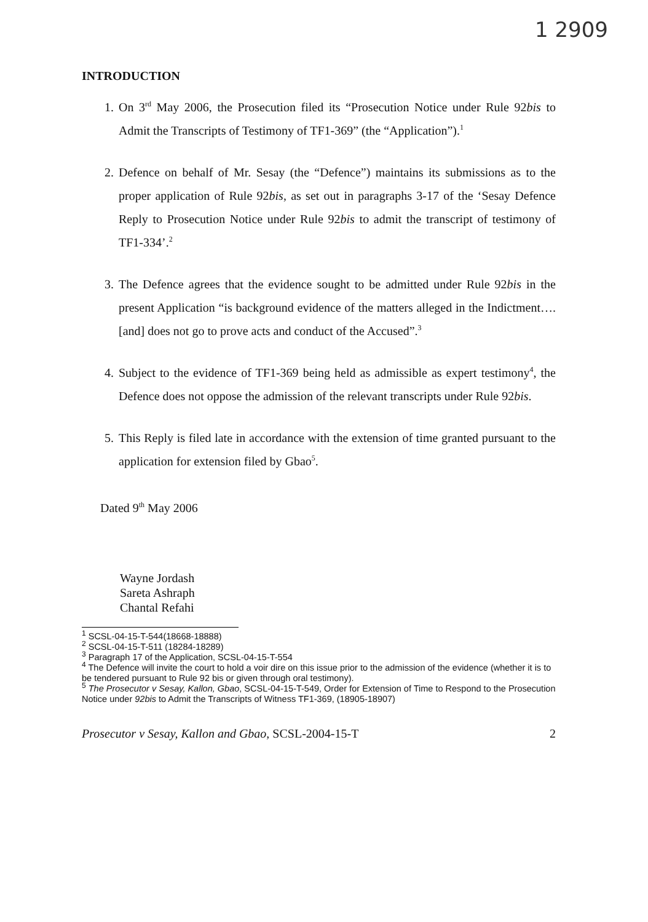1 2909
INTRODUCTION
1. On 3<sup>rd</sup> May 2006, the Prosecution filed its “Prosecution Notice under Rule 92bis to Admit the Transcripts of Testimony of TF1-369” (the “Application”).<sup>1</sup>
2. Defence on behalf of Mr. Sesay (the “Defence”) maintains its submissions as to the proper application of Rule 92bis, as set out in paragraphs 3-17 of the ‘Sesay Defence Reply to Prosecution Notice under Rule 92bis to admit the transcript of testimony of TF1-334’.<sup>2</sup>
3. The Defence agrees that the evidence sought to be admitted under Rule 92bis in the present Application “is background evidence of the matters alleged in the Indictment…. [and] does not go to prove acts and conduct of the Accused”.<sup>3</sup>
4. Subject to the evidence of TF1-369 being held as admissible as expert testimony<sup>4</sup>, the Defence does not oppose the admission of the relevant transcripts under Rule 92bis.
5. This Reply is filed late in accordance with the extension of time granted pursuant to the application for extension filed by Gbao<sup>5</sup>.
Dated 9<sup>th</sup> May 2006
Wayne Jordash
Sareta Ashraph
Chantal Refahi
<sup>1</sup> SCSL-04-15-T-544(18668-18888)
<sup>2</sup> SCSL-04-15-T-511 (18284-18289)
<sup>3</sup> Paragraph 17 of the Application, SCSL-04-15-T-554
<sup>4</sup> The Defence will invite the court to hold a voir dire on this issue prior to the admission of the evidence (whether it is to be tendered pursuant to Rule 92 bis or given through oral testimony).
<sup>5</sup> The Prosecutor v Sesay, Kallon, Gbao, SCSL-04-15-T-549, Order for Extension of Time to Respond to the Prosecution Notice under 92bis to Admit the Transcripts of Witness TF1-369, (18905-18907)
Prosecutor v Sesay, Kallon and Gbao, SCSL-2004-15-T 2